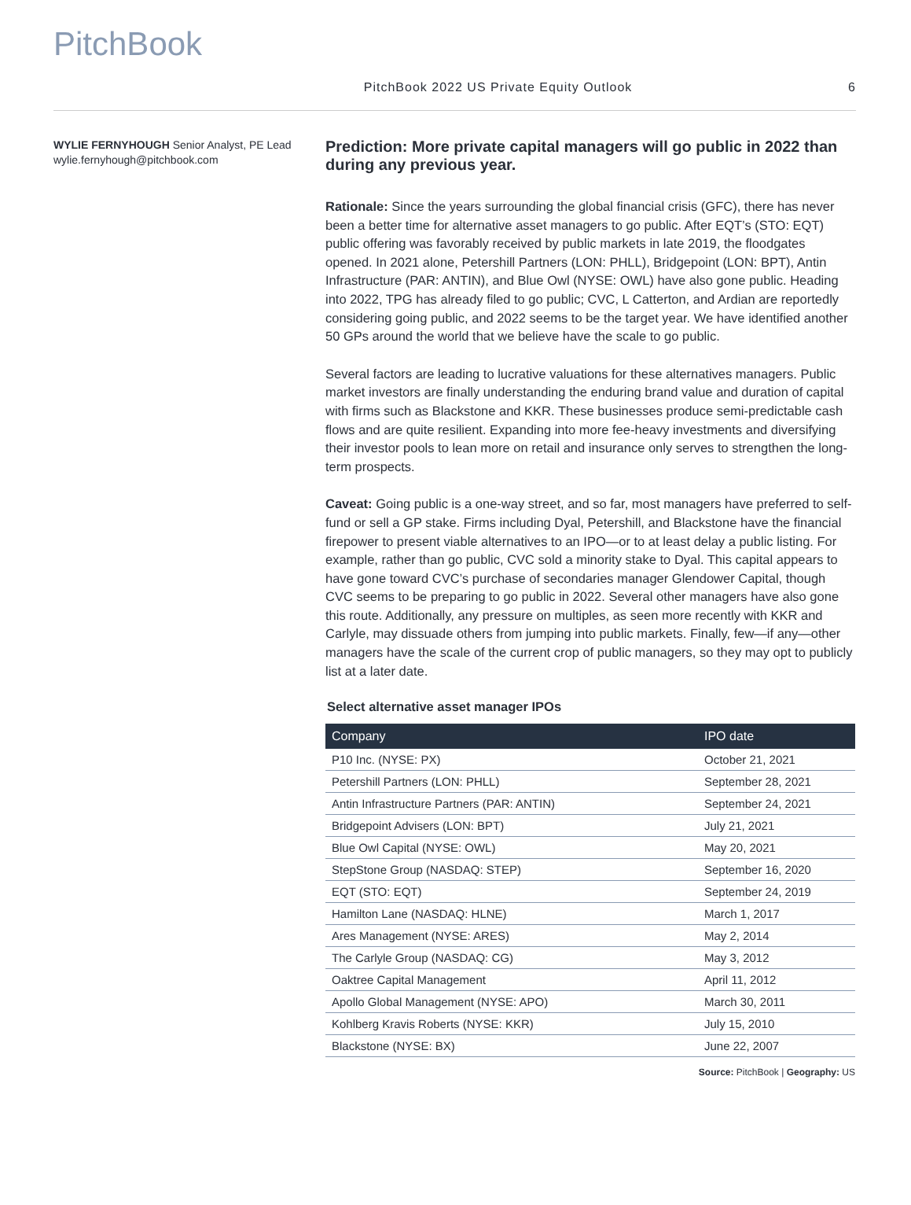PitchBook
PitchBook 2022 US Private Equity Outlook 6
WYLIE FERNYHOUGH Senior Analyst, PE Lead
wylie.fernyhough@pitchbook.com
Prediction: More private capital managers will go public in 2022 than during any previous year.
Rationale: Since the years surrounding the global financial crisis (GFC), there has never been a better time for alternative asset managers to go public. After EQT’s (STO: EQT) public offering was favorably received by public markets in late 2019, the floodgates opened. In 2021 alone, Petershill Partners (LON: PHLL), Bridgepoint (LON: BPT), Antin Infrastructure (PAR: ANTIN), and Blue Owl (NYSE: OWL) have also gone public. Heading into 2022, TPG has already filed to go public; CVC, L Catterton, and Ardian are reportedly considering going public, and 2022 seems to be the target year. We have identified another 50 GPs around the world that we believe have the scale to go public.
Several factors are leading to lucrative valuations for these alternatives managers. Public market investors are finally understanding the enduring brand value and duration of capital with firms such as Blackstone and KKR. These businesses produce semi-predictable cash flows and are quite resilient. Expanding into more fee-heavy investments and diversifying their investor pools to lean more on retail and insurance only serves to strengthen the long-term prospects.
Caveat: Going public is a one-way street, and so far, most managers have preferred to self-fund or sell a GP stake. Firms including Dyal, Petershill, and Blackstone have the financial firepower to present viable alternatives to an IPO—or to at least delay a public listing. For example, rather than go public, CVC sold a minority stake to Dyal. This capital appears to have gone toward CVC’s purchase of secondaries manager Glendower Capital, though CVC seems to be preparing to go public in 2022. Several other managers have also gone this route. Additionally, any pressure on multiples, as seen more recently with KKR and Carlyle, may dissuade others from jumping into public markets. Finally, few—if any—other managers have the scale of the current crop of public managers, so they may opt to publicly list at a later date.
Select alternative asset manager IPOs
| Company | IPO date |
| --- | --- |
| P10 Inc. (NYSE: PX) | October 21, 2021 |
| Petershill Partners (LON: PHLL) | September 28, 2021 |
| Antin Infrastructure Partners (PAR: ANTIN) | September 24, 2021 |
| Bridgepoint Advisers (LON: BPT) | July 21, 2021 |
| Blue Owl Capital (NYSE: OWL) | May 20, 2021 |
| StepStone Group (NASDAQ: STEP) | September 16, 2020 |
| EQT (STO: EQT) | September 24, 2019 |
| Hamilton Lane (NASDAQ: HLNE) | March 1, 2017 |
| Ares Management (NYSE: ARES) | May 2, 2014 |
| The Carlyle Group (NASDAQ: CG) | May 3, 2012 |
| Oaktree Capital Management | April 11, 2012 |
| Apollo Global Management (NYSE: APO) | March 30, 2011 |
| Kohlberg Kravis Roberts (NYSE: KKR) | July 15, 2010 |
| Blackstone (NYSE: BX) | June 22, 2007 |
Source: PitchBook | Geography: US